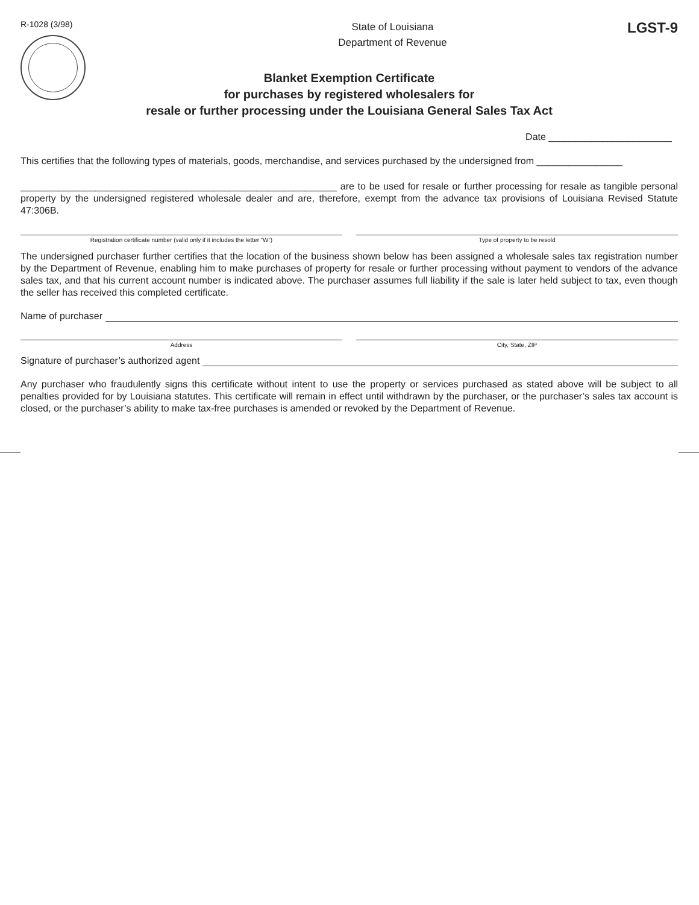R-1028 (3/98)
State of Louisiana
Department of Revenue
LGST-9
Blanket Exemption Certificate
for purchases by registered wholesalers for
resale or further processing under the Louisiana General Sales Tax Act
Date _______________________
This certifies that the following types of materials, goods, merchandise, and services purchased by the undersigned from ________________
___________________________________________________________ are to be used for resale or further processing for resale as tangible personal property by the undersigned registered wholesale dealer and are, therefore, exempt from the advance tax provisions of Louisiana Revised Statute 47:306B.
Registration certificate number (valid only if it includes the letter “W”)
Type of property to be resold
The undersigned purchaser further certifies that the location of the business shown below has been assigned a wholesale sales tax registration number by the Department of Revenue, enabling him to make purchases of property for resale or further processing without payment to vendors of the advance sales tax, and that his current account number is indicated above. The purchaser assumes full liability if the sale is later held subject to tax, even though the seller has received this completed certificate.
Name of purchaser
Address City, State, ZIP
Signature of purchaser’s authorized agent
Any purchaser who fraudulently signs this certificate without intent to use the property or services purchased as stated above will be subject to all penalties provided for by Louisiana statutes. This certificate will remain in effect until withdrawn by the purchaser, or the purchaser’s sales tax account is closed, or the purchaser’s ability to make tax-free purchases is amended or revoked by the Department of Revenue.